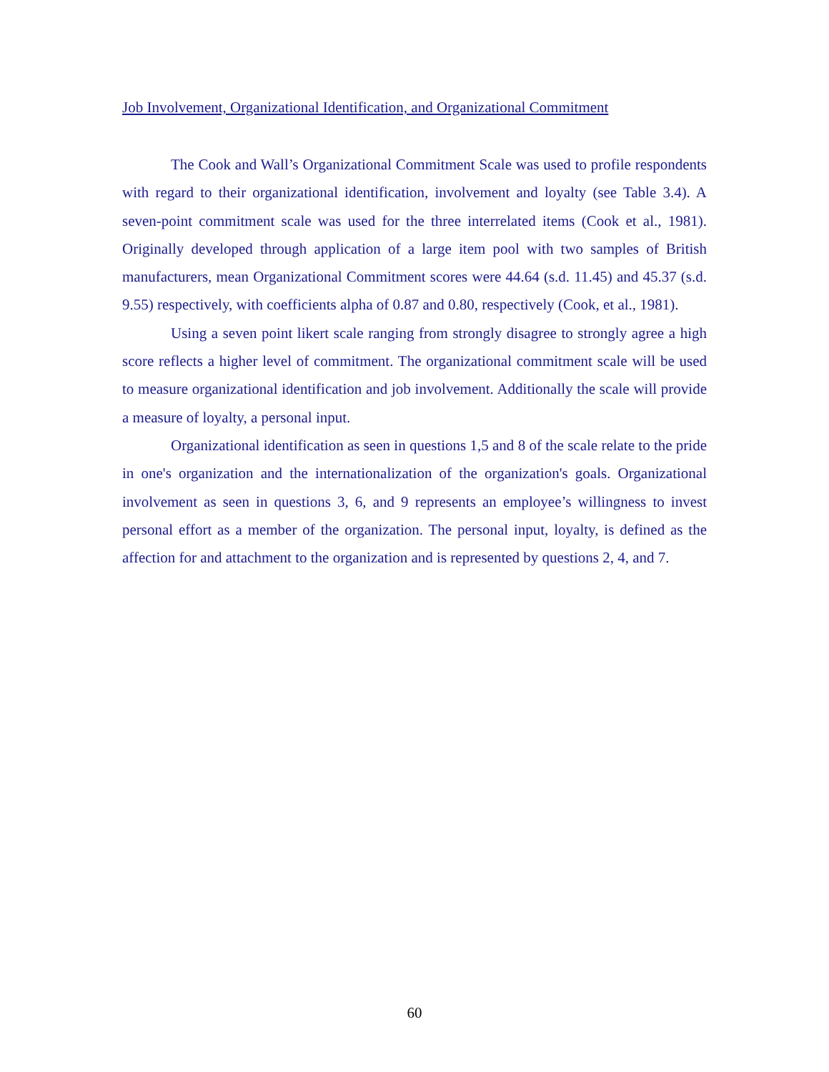Job Involvement, Organizational Identification, and Organizational Commitment
The Cook and Wall’s Organizational Commitment Scale was used to profile respondents with regard to their organizational identification, involvement and loyalty (see Table 3.4). A seven-point commitment scale was used for the three interrelated items (Cook et al., 1981). Originally developed through application of a large item pool with two samples of British manufacturers, mean Organizational Commitment scores were 44.64 (s.d. 11.45) and 45.37 (s.d. 9.55) respectively, with coefficients alpha of 0.87 and 0.80, respectively (Cook, et al., 1981).
Using a seven point likert scale ranging from strongly disagree to strongly agree a high score reflects a higher level of commitment. The organizational commitment scale will be used to measure organizational identification and job involvement. Additionally the scale will provide a measure of loyalty, a personal input.
Organizational identification as seen in questions 1,5 and 8 of the scale relate to the pride in one's organization and the internationalization of the organization's goals. Organizational involvement as seen in questions 3, 6, and 9 represents an employee’s willingness to invest personal effort as a member of the organization. The personal input, loyalty, is defined as the affection for and attachment to the organization and is represented by questions 2, 4, and 7.
60